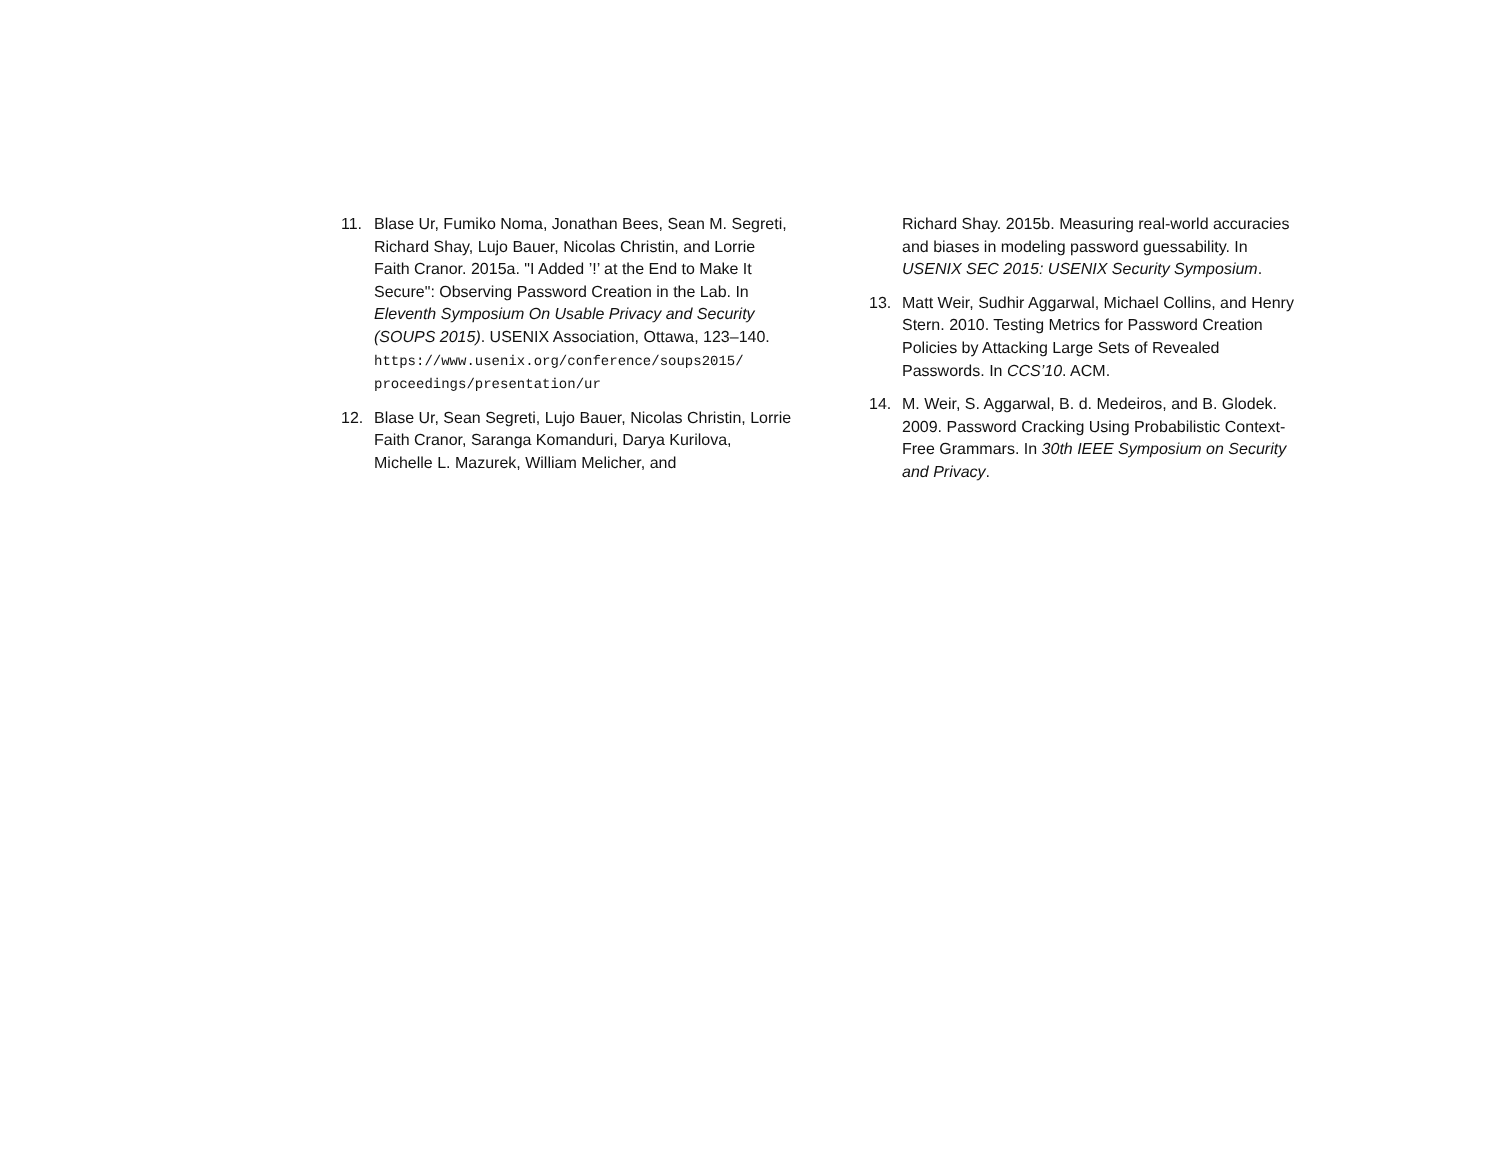11. Blase Ur, Fumiko Noma, Jonathan Bees, Sean M. Segreti, Richard Shay, Lujo Bauer, Nicolas Christin, and Lorrie Faith Cranor. 2015a. "I Added ’!’ at the End to Make It Secure": Observing Password Creation in the Lab. In Eleventh Symposium On Usable Privacy and Security (SOUPS 2015). USENIX Association, Ottawa, 123–140. https://www.usenix.org/conference/soups2015/ proceedings/presentation/ur
12. Blase Ur, Sean Segreti, Lujo Bauer, Nicolas Christin, Lorrie Faith Cranor, Saranga Komanduri, Darya Kurilova, Michelle L. Mazurek, William Melicher, and
Richard Shay. 2015b. Measuring real-world accuracies and biases in modeling password guessability. In USENIX SEC 2015: USENIX Security Symposium.
13. Matt Weir, Sudhir Aggarwal, Michael Collins, and Henry Stern. 2010. Testing Metrics for Password Creation Policies by Attacking Large Sets of Revealed Passwords. In CCS’10. ACM.
14. M. Weir, S. Aggarwal, B. d. Medeiros, and B. Glodek. 2009. Password Cracking Using Probabilistic Context-Free Grammars. In 30th IEEE Symposium on Security and Privacy.